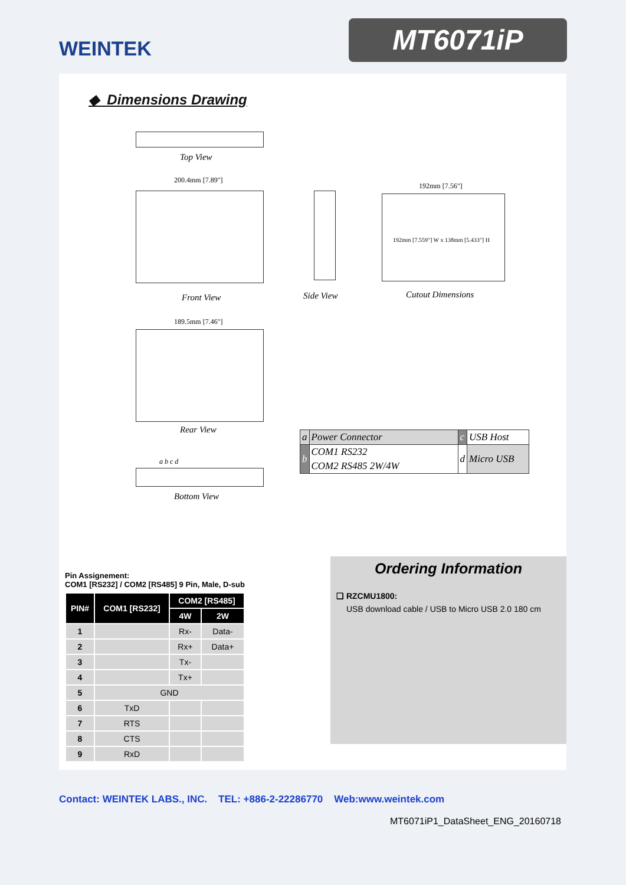WEINTEK
MT6071iP
◆ Dimensions Drawing
Top View
200.4mm [7.89"]
Front View Side View
192mm [7.56"]
192mm [7.559"] W x 138mm [5.433"] H
Cutout Dimensions
189.5mm [7.46"]
Rear View
a b c d
Bottom View
| a | Power Connector | c | USB Host |
| b | COM1 RS232 | d | Micro USB |
| | COM2 RS485 2W/4W | | |
Pin Assignement:
COM1 [RS232] / COM2 [RS485] 9 Pin, Male, D-sub
| PIN# | COM1 [RS232] | COM2 [RS485] | |
| --- | --- | --- | --- |
| | | 4W | 2W |
| 1 | | Rx- | Data- |
| 2 | | Rx+ | Data+ |
| 3 | | Tx- | |
| 4 | | Tx+ | |
| 5 | GND | | |
| 6 | TxD | | |
| 7 | RTS | | |
| 8 | CTS | | |
| 9 | RxD | | |
Ordering Information
❑ RZCMU1800:
USB download cable / USB to Micro USB 2.0 180 cm
Contact: WEINTEK LABS., INC. TEL: +886-2-22286770 Web:www.weintek.com
MT6071iP1_DataSheet_ENG_20160718